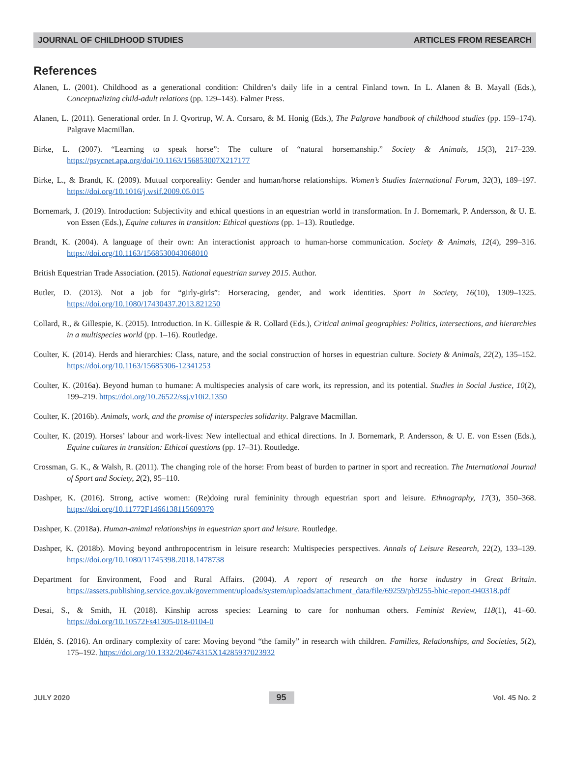JOURNAL OF CHILDHOOD STUDIES ARTICLES FROM RESEARCH
References
Alanen, L. (2001). Childhood as a generational condition: Children’s daily life in a central Finland town. In L. Alanen & B. Mayall (Eds.), Conceptualizing child-adult relations (pp. 129–143). Falmer Press.
Alanen, L. (2011). Generational order. In J. Qvortrup, W. A. Corsaro, & M. Honig (Eds.), The Palgrave handbook of childhood studies (pp. 159–174). Palgrave Macmillan.
Birke, L. (2007). “Learning to speak horse”: The culture of “natural horsemanship.” Society & Animals, 15(3), 217–239. https://psycnet.apa.org/doi/10.1163/156853007X217177
Birke, L., & Brandt, K. (2009). Mutual corporeality: Gender and human/horse relationships. Women’s Studies International Forum, 32(3), 189–197. https://doi.org/10.1016/j.wsif.2009.05.015
Bornemark, J. (2019). Introduction: Subjectivity and ethical questions in an equestrian world in transformation. In J. Bornemark, P. Andersson, & U. E. von Essen (Eds.), Equine cultures in transition: Ethical questions (pp. 1–13). Routledge.
Brandt, K. (2004). A language of their own: An interactionist approach to human-horse communication. Society & Animals, 12(4), 299–316. https://doi.org/10.1163/1568530043068010
British Equestrian Trade Association. (2015). National equestrian survey 2015. Author.
Butler, D. (2013). Not a job for “girly-girls”: Horseracing, gender, and work identities. Sport in Society, 16(10), 1309–1325. https://doi.org/10.1080/17430437.2013.821250
Collard, R., & Gillespie, K. (2015). Introduction. In K. Gillespie & R. Collard (Eds.), Critical animal geographies: Politics, intersections, and hierarchies in a multispecies world (pp. 1–16). Routledge.
Coulter, K. (2014). Herds and hierarchies: Class, nature, and the social construction of horses in equestrian culture. Society & Animals, 22(2), 135–152. https://doi.org/10.1163/15685306-12341253
Coulter, K. (2016a). Beyond human to humane: A multispecies analysis of care work, its repression, and its potential. Studies in Social Justice, 10(2), 199–219. https://doi.org/10.26522/ssj.v10i2.1350
Coulter, K. (2016b). Animals, work, and the promise of interspecies solidarity. Palgrave Macmillan.
Coulter, K. (2019). Horses’ labour and work-lives: New intellectual and ethical directions. In J. Bornemark, P. Andersson, & U. E. von Essen (Eds.), Equine cultures in transition: Ethical questions (pp. 17–31). Routledge.
Crossman, G. K., & Walsh, R. (2011). The changing role of the horse: From beast of burden to partner in sport and recreation. The International Journal of Sport and Society, 2(2), 95–110.
Dashper, K. (2016). Strong, active women: (Re)doing rural femininity through equestrian sport and leisure. Ethnography, 17(3), 350–368. https://doi.org/10.11772F1466138115609379
Dashper, K. (2018a). Human-animal relationships in equestrian sport and leisure. Routledge.
Dashper, K. (2018b). Moving beyond anthropocentrism in leisure research: Multispecies perspectives. Annals of Leisure Research, 22(2), 133–139. https://doi.org/10.1080/11745398.2018.1478738
Department for Environment, Food and Rural Affairs. (2004). A report of research on the horse industry in Great Britain. https://assets.publishing.service.gov.uk/government/uploads/system/uploads/attachment_data/file/69259/pb9255-bhic-report-040318.pdf
Desai, S., & Smith, H. (2018). Kinship across species: Learning to care for nonhuman others. Feminist Review, 118(1), 41–60. https://doi.org/10.10572Fs41305-018-0104-0
Eldén, S. (2016). An ordinary complexity of care: Moving beyond “the family” in research with children. Families, Relationships, and Societies, 5(2), 175–192. https://doi.org/10.1332/204674315X14285937023932
JULY 2020 95 Vol. 45 No. 2